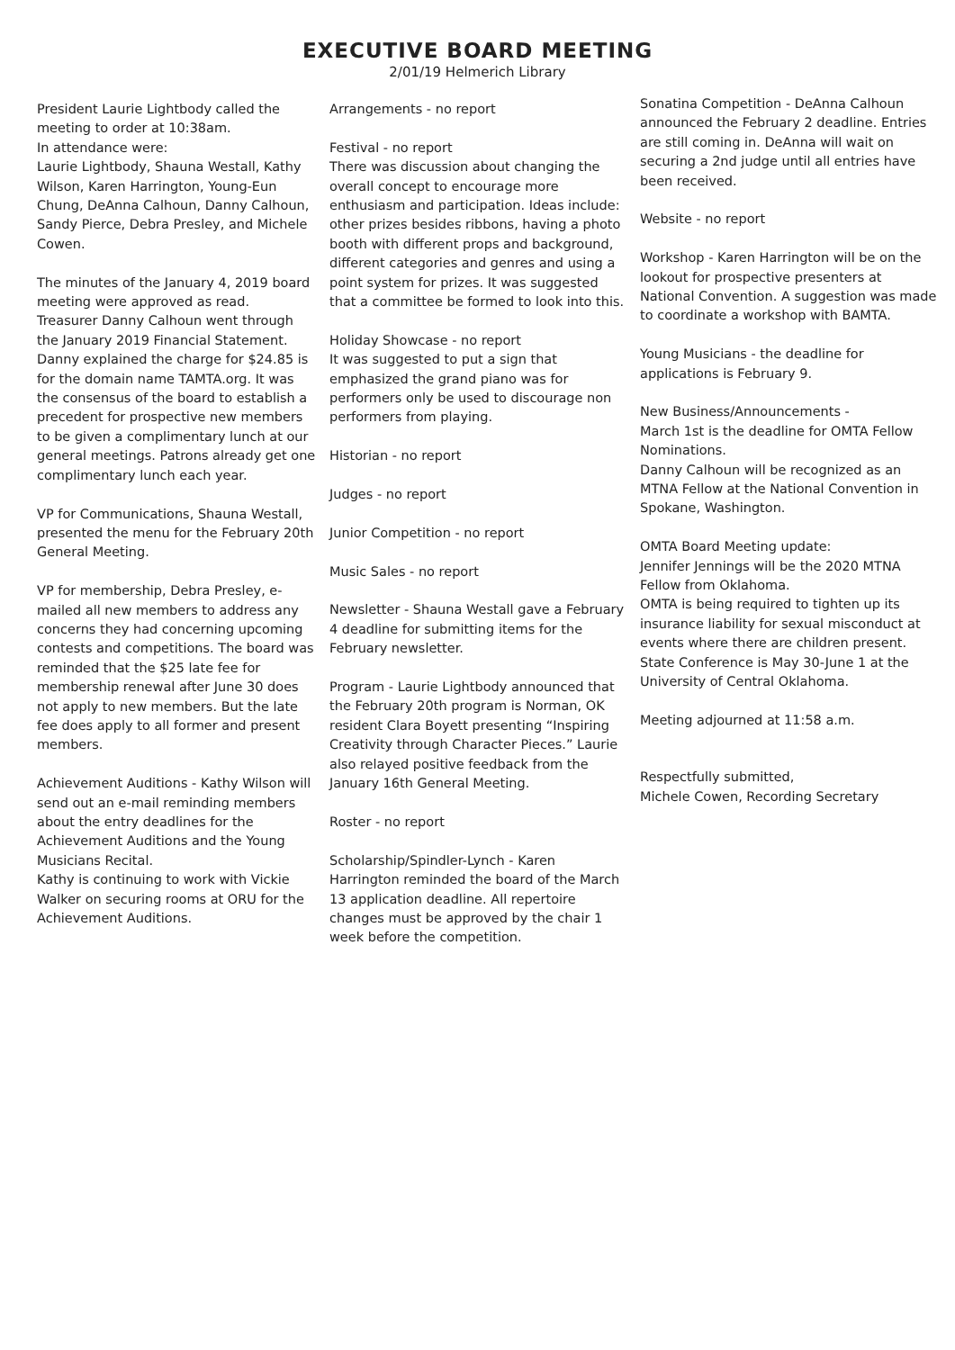EXECUTIVE BOARD MEETING
2/01/19 Helmerich Library
President Laurie Lightbody called the meeting to order at 10:38am.
In attendance were:
Laurie Lightbody, Shauna Westall, Kathy Wilson, Karen Harrington, Young-Eun Chung, DeAnna Calhoun, Danny Calhoun, Sandy Pierce, Debra Presley, and Michele Cowen.
The minutes of the January 4, 2019 board meeting were approved as read.
Treasurer Danny Calhoun went through the January 2019 Financial Statement. Danny explained the charge for $24.85 is for the domain name TAMTA.org. It was the consensus of the board to establish a precedent for prospective new members to be given a complimentary lunch at our general meetings. Patrons already get one complimentary lunch each year.
VP for Communications, Shauna Westall, presented the menu for the February 20th General Meeting.
VP for membership, Debra Presley, e-mailed all new members to address any concerns they had concerning upcoming contests and competitions. The board was reminded that the $25 late fee for membership renewal after June 30 does not apply to new members. But the late fee does apply to all former and present members.
Achievement Auditions - Kathy Wilson will send out an e-mail reminding members about the entry deadlines for the Achievement Auditions and the Young Musicians Recital.
Kathy is continuing to work with Vickie Walker on securing rooms at ORU for the Achievement Auditions.
Arrangements - no report
Festival - no report
There was discussion about changing the overall concept to encourage more enthusiasm and participation. Ideas include: other prizes besides ribbons, having a photo booth with different props and background, different categories and genres and using a point system for prizes. It was suggested that a committee be formed to look into this.
Holiday Showcase - no report
It was suggested to put a sign that emphasized the grand piano was for performers only be used to discourage non performers from playing.
Historian - no report
Judges - no report
Junior Competition - no report
Music Sales - no report
Newsletter - Shauna Westall gave a February 4 deadline for submitting items for the February newsletter.
Program - Laurie Lightbody announced that the February 20th program is Norman, OK resident Clara Boyett presenting “Inspiring Creativity through Character Pieces.” Laurie also relayed positive feedback from the January 16th General Meeting.
Roster - no report
Scholarship/Spindler-Lynch - Karen Harrington reminded the board of the March 13 application deadline. All repertoire changes must be approved by the chair 1 week before the competition.
Sonatina Competition - DeAnna Calhoun announced the February 2 deadline. Entries are still coming in. DeAnna will wait on securing a 2nd judge until all entries have been received.
Website - no report
Workshop - Karen Harrington will be on the lookout for prospective presenters at National Convention. A suggestion was made to coordinate a workshop with BAMTA.
Young Musicians - the deadline for applications is February 9.
New Business/Announcements -
March 1st is the deadline for OMTA Fellow Nominations.
Danny Calhoun will be recognized as an MTNA Fellow at the National Convention in Spokane, Washington.
OMTA Board Meeting update:
Jennifer Jennings will be the 2020 MTNA Fellow from Oklahoma.
OMTA is being required to tighten up its insurance liability for sexual misconduct at events where there are children present.
State Conference is May 30-June 1 at the University of Central Oklahoma.
Meeting adjourned at 11:58 a.m.
Respectfully submitted,
Michele Cowen, Recording Secretary